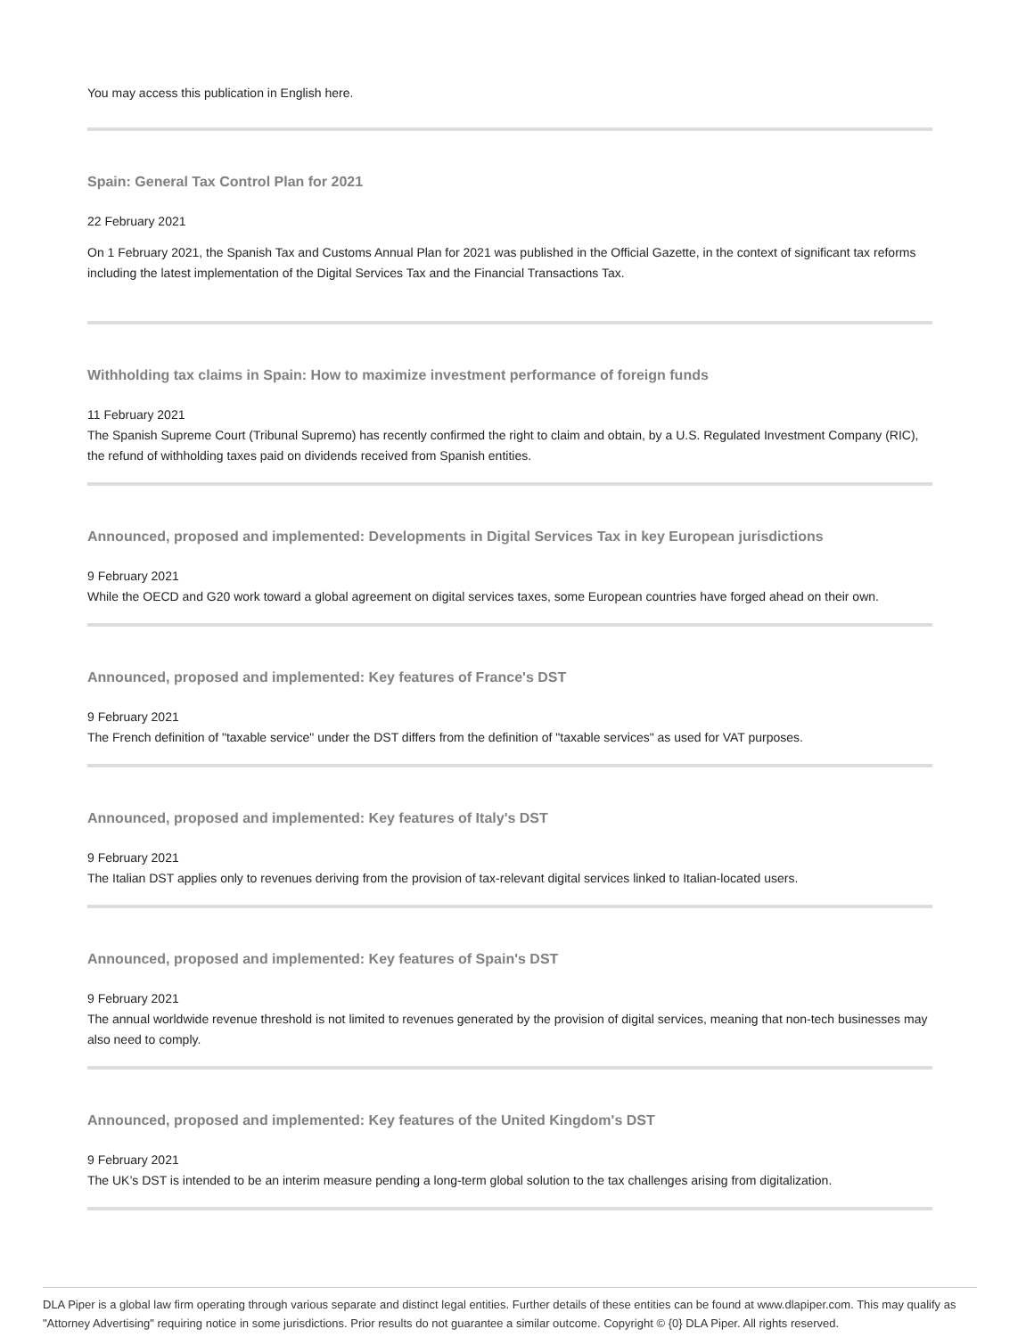You may access this publication in English here.
Spain: General Tax Control Plan for 2021
22 February 2021
On 1 February 2021, the Spanish Tax and Customs Annual Plan for 2021 was published in the Official Gazette, in the context of significant tax reforms including the latest implementation of the Digital Services Tax and the Financial Transactions Tax.
Withholding tax claims in Spain: How to maximize investment performance of foreign funds
11 February 2021
The Spanish Supreme Court (Tribunal Supremo) has recently confirmed the right to claim and obtain, by a U.S. Regulated Investment Company (RIC), the refund of withholding taxes paid on dividends received from Spanish entities.
Announced, proposed and implemented: Developments in Digital Services Tax in key European jurisdictions
9 February 2021
While the OECD and G20 work toward a global agreement on digital services taxes, some European countries have forged ahead on their own.
Announced, proposed and implemented: Key features of France's DST
9 February 2021
The French definition of "taxable service" under the DST differs from the definition of "taxable services" as used for VAT purposes.
Announced, proposed and implemented: Key features of Italy's DST
9 February 2021
The Italian DST applies only to revenues deriving from the provision of tax-relevant digital services linked to Italian-located users.
Announced, proposed and implemented: Key features of Spain's DST
9 February 2021
The annual worldwide revenue threshold is not limited to revenues generated by the provision of digital services, meaning that non-tech businesses may also need to comply.
Announced, proposed and implemented: Key features of the United Kingdom's DST
9 February 2021
The UK’s DST is intended to be an interim measure pending a long-term global solution to the tax challenges arising from digitalization.
DLA Piper is a global law firm operating through various separate and distinct legal entities. Further details of these entities can be found at www.dlapiper.com. This may qualify as "Attorney Advertising" requiring notice in some jurisdictions. Prior results do not guarantee a similar outcome. Copyright © {0} DLA Piper. All rights reserved.